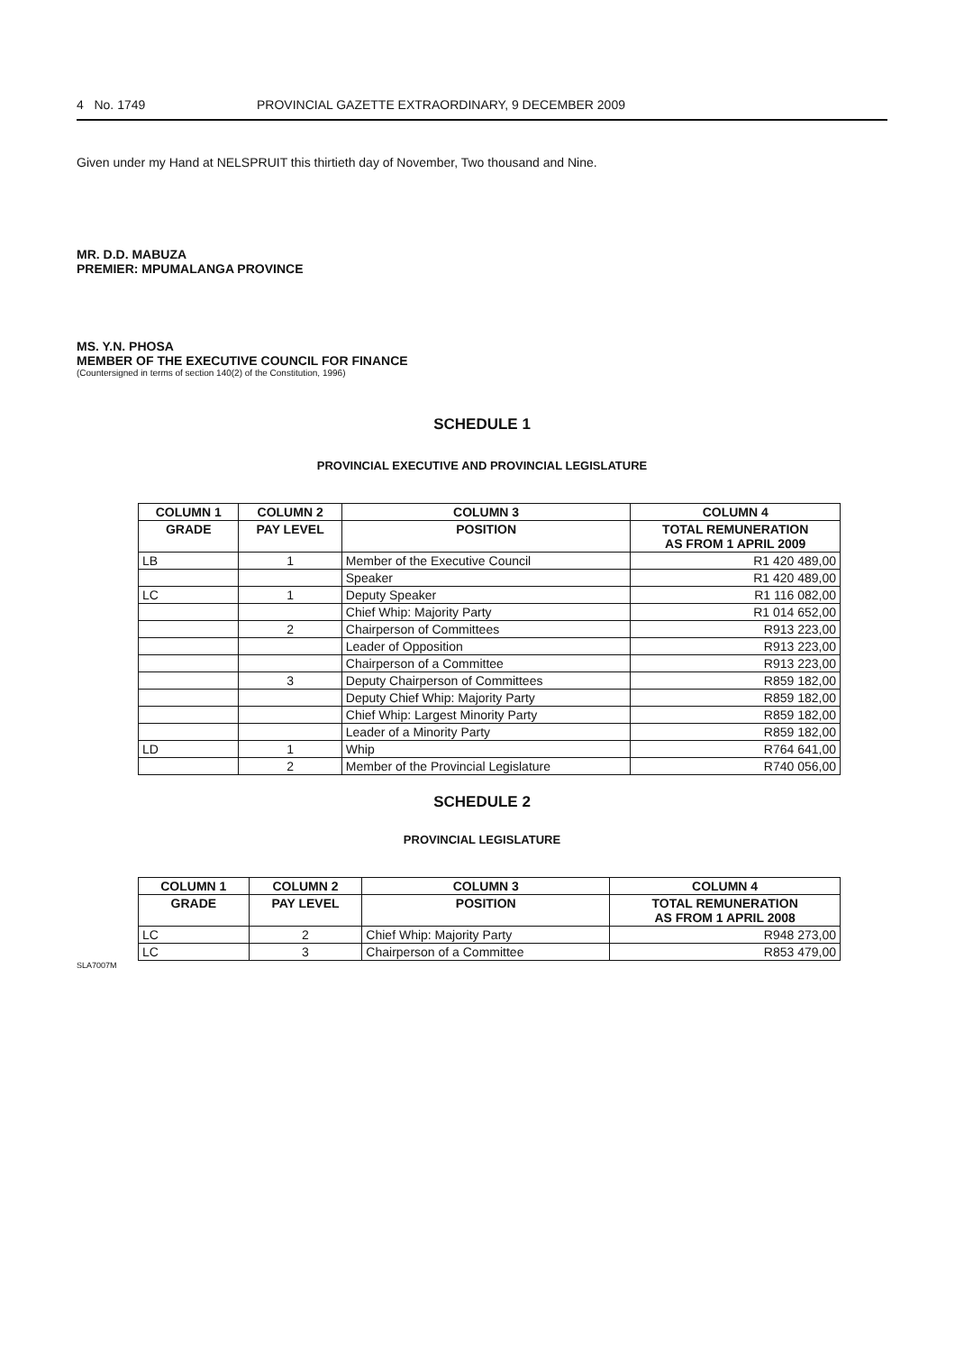4 No. 1749 PROVINCIAL GAZETTE EXTRAORDINARY, 9 DECEMBER 2009
Given under my Hand at NELSPRUIT this thirtieth day of November, Two thousand and Nine.
MR. D.D. MABUZA
PREMIER: MPUMALANGA PROVINCE
MS. Y.N. PHOSA
MEMBER OF THE EXECUTIVE COUNCIL FOR FINANCE
(Countersigned in terms of section 140(2) of the Constitution, 1996)
SCHEDULE 1
PROVINCIAL EXECUTIVE AND PROVINCIAL LEGISLATURE
| COLUMN 1 | COLUMN 2 | COLUMN 3 | COLUMN 4 |
| --- | --- | --- | --- |
| GRADE | PAY LEVEL | POSITION | TOTAL REMUNERATION AS FROM 1 APRIL 2009 |
| LB | 1 | Member of the Executive Council | R1 420 489,00 |
| | | Speaker | R1 420 489,00 |
| LC | 1 | Deputy Speaker | R1 116 082,00 |
| | | Chief Whip: Majority Party | R1 014 652,00 |
| | 2 | Chairperson of Committees | R913 223,00 |
| | | Leader of Opposition | R913 223,00 |
| | | Chairperson of a Committee | R913 223,00 |
| | 3 | Deputy Chairperson of Committees | R859 182,00 |
| | | Deputy Chief Whip: Majority Party | R859 182,00 |
| | | Chief Whip: Largest Minority Party | R859 182,00 |
| | | Leader of a Minority Party | R859 182,00 |
| LD | 1 | Whip | R764 641,00 |
| | 2 | Member of the Provincial Legislature | R740 056,00 |
SCHEDULE 2
PROVINCIAL LEGISLATURE
| COLUMN 1 | COLUMN 2 | COLUMN 3 | COLUMN 4 |
| --- | --- | --- | --- |
| GRADE | PAY LEVEL | POSITION | TOTAL REMUNERATION AS FROM 1 APRIL 2008 |
| LC | 2 | Chief Whip: Majority Party | R948 273,00 |
| LC | 3 | Chairperson of a Committee | R853 479,00 |
SLA7007M